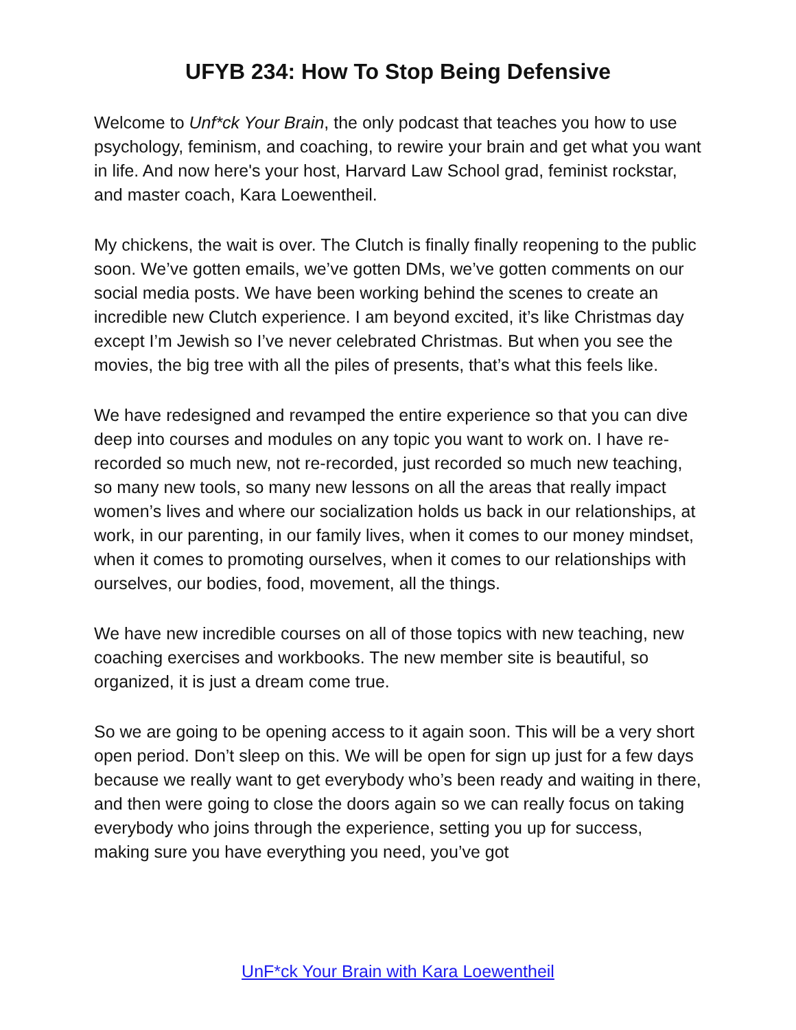UFYB 234: How To Stop Being Defensive
Welcome to Unf*ck Your Brain, the only podcast that teaches you how to use psychology, feminism, and coaching, to rewire your brain and get what you want in life. And now here's your host, Harvard Law School grad, feminist rockstar, and master coach, Kara Loewentheil.
My chickens, the wait is over. The Clutch is finally finally reopening to the public soon. We’ve gotten emails, we’ve gotten DMs, we’ve gotten comments on our social media posts. We have been working behind the scenes to create an incredible new Clutch experience. I am beyond excited, it’s like Christmas day except I’m Jewish so I’ve never celebrated Christmas. But when you see the movies, the big tree with all the piles of presents, that’s what this feels like.
We have redesigned and revamped the entire experience so that you can dive deep into courses and modules on any topic you want to work on. I have re-recorded so much new, not re-recorded, just recorded so much new teaching, so many new tools, so many new lessons on all the areas that really impact women’s lives and where our socialization holds us back in our relationships, at work, in our parenting, in our family lives, when it comes to our money mindset, when it comes to promoting ourselves, when it comes to our relationships with ourselves, our bodies, food, movement, all the things.
We have new incredible courses on all of those topics with new teaching, new coaching exercises and workbooks. The new member site is beautiful, so organized, it is just a dream come true.
So we are going to be opening access to it again soon. This will be a very short open period. Don’t sleep on this. We will be open for sign up just for a few days because we really want to get everybody who’s been ready and waiting in there, and then were going to close the doors again so we can really focus on taking everybody who joins through the experience, setting you up for success, making sure you have everything you need, you’ve got
UnF*ck Your Brain with Kara Loewentheil